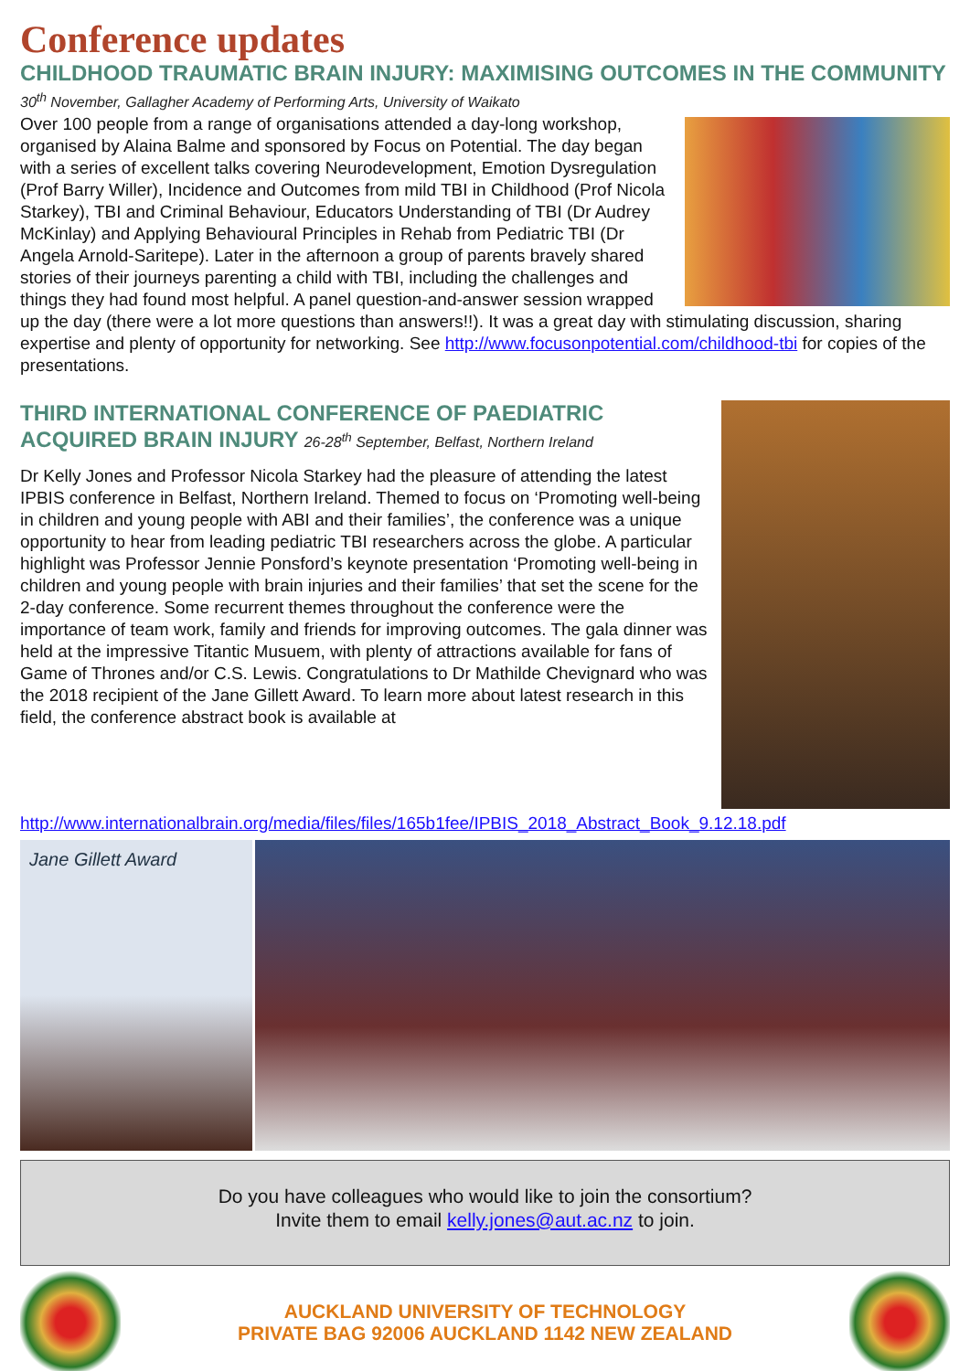Conference updates
CHILDHOOD TRAUMATIC BRAIN INJURY: MAXIMISING OUTCOMES IN THE COMMUNITY 30<sup>th</sup> November, Gallagher Academy of Performing Arts, University of Waikato
Over 100 people from a range of organisations attended a day-long workshop, organised by Alaina Balme and sponsored by Focus on Potential. The day began with a series of excellent talks covering Neurodevelopment, Emotion Dysregulation (Prof Barry Willer), Incidence and Outcomes from mild TBI in Childhood (Prof Nicola Starkey), TBI and Criminal Behaviour, Educators Understanding of TBI (Dr Audrey McKinlay) and Applying Behavioural Principles in Rehab from Pediatric TBI (Dr Angela Arnold-Saritepe). Later in the afternoon a group of parents bravely shared stories of their journeys parenting a child with TBI, including the challenges and things they had found most helpful. A panel question-and-answer session wrapped up the day (there were a lot more questions than answers!!). It was a great day with stimulating discussion, sharing expertise and plenty of opportunity for networking. See http://www.focusonpotential.com/childhood-tbi for copies of the presentations.
THIRD INTERNATIONAL CONFERENCE OF PAEDIATRIC ACQUIRED BRAIN INJURY 26-28<sup>th</sup> September, Belfast, Northern Ireland
Dr Kelly Jones and Professor Nicola Starkey had the pleasure of attending the latest IPBIS conference in Belfast, Northern Ireland. Themed to focus on ‘Promoting well-being in children and young people with ABI and their families’, the conference was a unique opportunity to hear from leading pediatric TBI researchers across the globe. A particular highlight was Professor Jennie Ponsford’s keynote presentation ‘Promoting well-being in children and young people with brain injuries and their families’ that set the scene for the 2-day conference. Some recurrent themes throughout the conference were the importance of team work, family and friends for improving outcomes. The gala dinner was held at the impressive Titantic Musuem, with plenty of attractions available for fans of Game of Thrones and/or C.S. Lewis. Congratulations to Dr Mathilde Chevignard who was the 2018 recipient of the Jane Gillett Award. To learn more about latest research in this field, the conference abstract book is available at
http://www.internationalbrain.org/media/files/files/165b1fee/IPBIS_2018_Abstract_Book_9.12.18.pdf
Jane Gillett Award
Do you have colleagues who would like to join the consortium?
Invite them to email kelly.jones@aut.ac.nz to join.
AUCKLAND UNIVERSITY OF TECHNOLOGY
PRIVATE BAG 92006 AUCKLAND 1142 NEW ZEALAND